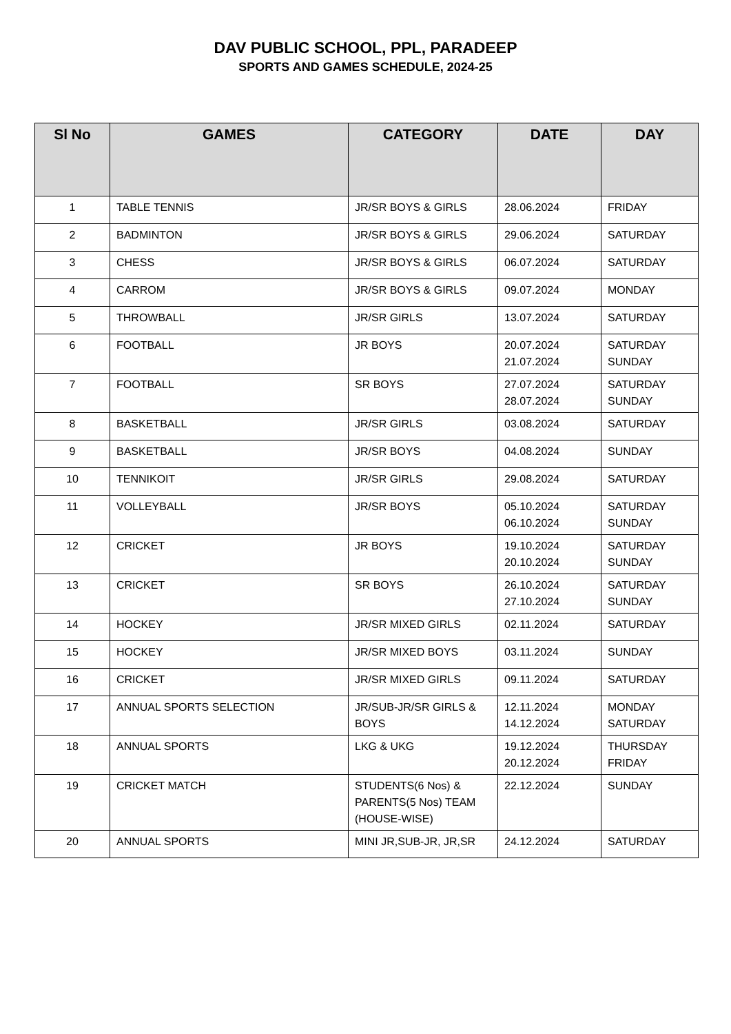DAV PUBLIC SCHOOL, PPL, PARADEEP
SPORTS AND GAMES SCHEDULE, 2024-25
| Sl No | GAMES | CATEGORY | DATE | DAY |
| --- | --- | --- | --- | --- |
| 1 | TABLE TENNIS | JR/SR BOYS & GIRLS | 28.06.2024 | FRIDAY |
| 2 | BADMINTON | JR/SR BOYS & GIRLS | 29.06.2024 | SATURDAY |
| 3 | CHESS | JR/SR BOYS & GIRLS | 06.07.2024 | SATURDAY |
| 4 | CARROM | JR/SR BOYS & GIRLS | 09.07.2024 | MONDAY |
| 5 | THROWBALL | JR/SR GIRLS | 13.07.2024 | SATURDAY |
| 6 | FOOTBALL | JR BOYS | 20.07.2024 21.07.2024 | SATURDAY SUNDAY |
| 7 | FOOTBALL | SR BOYS | 27.07.2024 28.07.2024 | SATURDAY SUNDAY |
| 8 | BASKETBALL | JR/SR GIRLS | 03.08.2024 | SATURDAY |
| 9 | BASKETBALL | JR/SR BOYS | 04.08.2024 | SUNDAY |
| 10 | TENNIKOIT | JR/SR GIRLS | 29.08.2024 | SATURDAY |
| 11 | VOLLEYBALL | JR/SR BOYS | 05.10.2024 06.10.2024 | SATURDAY SUNDAY |
| 12 | CRICKET | JR BOYS | 19.10.2024 20.10.2024 | SATURDAY SUNDAY |
| 13 | CRICKET | SR BOYS | 26.10.2024 27.10.2024 | SATURDAY SUNDAY |
| 14 | HOCKEY | JR/SR MIXED GIRLS | 02.11.2024 | SATURDAY |
| 15 | HOCKEY | JR/SR MIXED BOYS | 03.11.2024 | SUNDAY |
| 16 | CRICKET | JR/SR MIXED GIRLS | 09.11.2024 | SATURDAY |
| 17 | ANNUAL SPORTS SELECTION | JR/SUB-JR/SR GIRLS & BOYS | 12.11.2024 14.12.2024 | MONDAY SATURDAY |
| 18 | ANNUAL SPORTS | LKG & UKG | 19.12.2024 20.12.2024 | THURSDAY FRIDAY |
| 19 | CRICKET MATCH | STUDENTS(6 Nos) & PARENTS(5 Nos) TEAM (HOUSE-WISE) | 22.12.2024 | SUNDAY |
| 20 | ANNUAL SPORTS | MINI JR,SUB-JR, JR,SR | 24.12.2024 | SATURDAY |